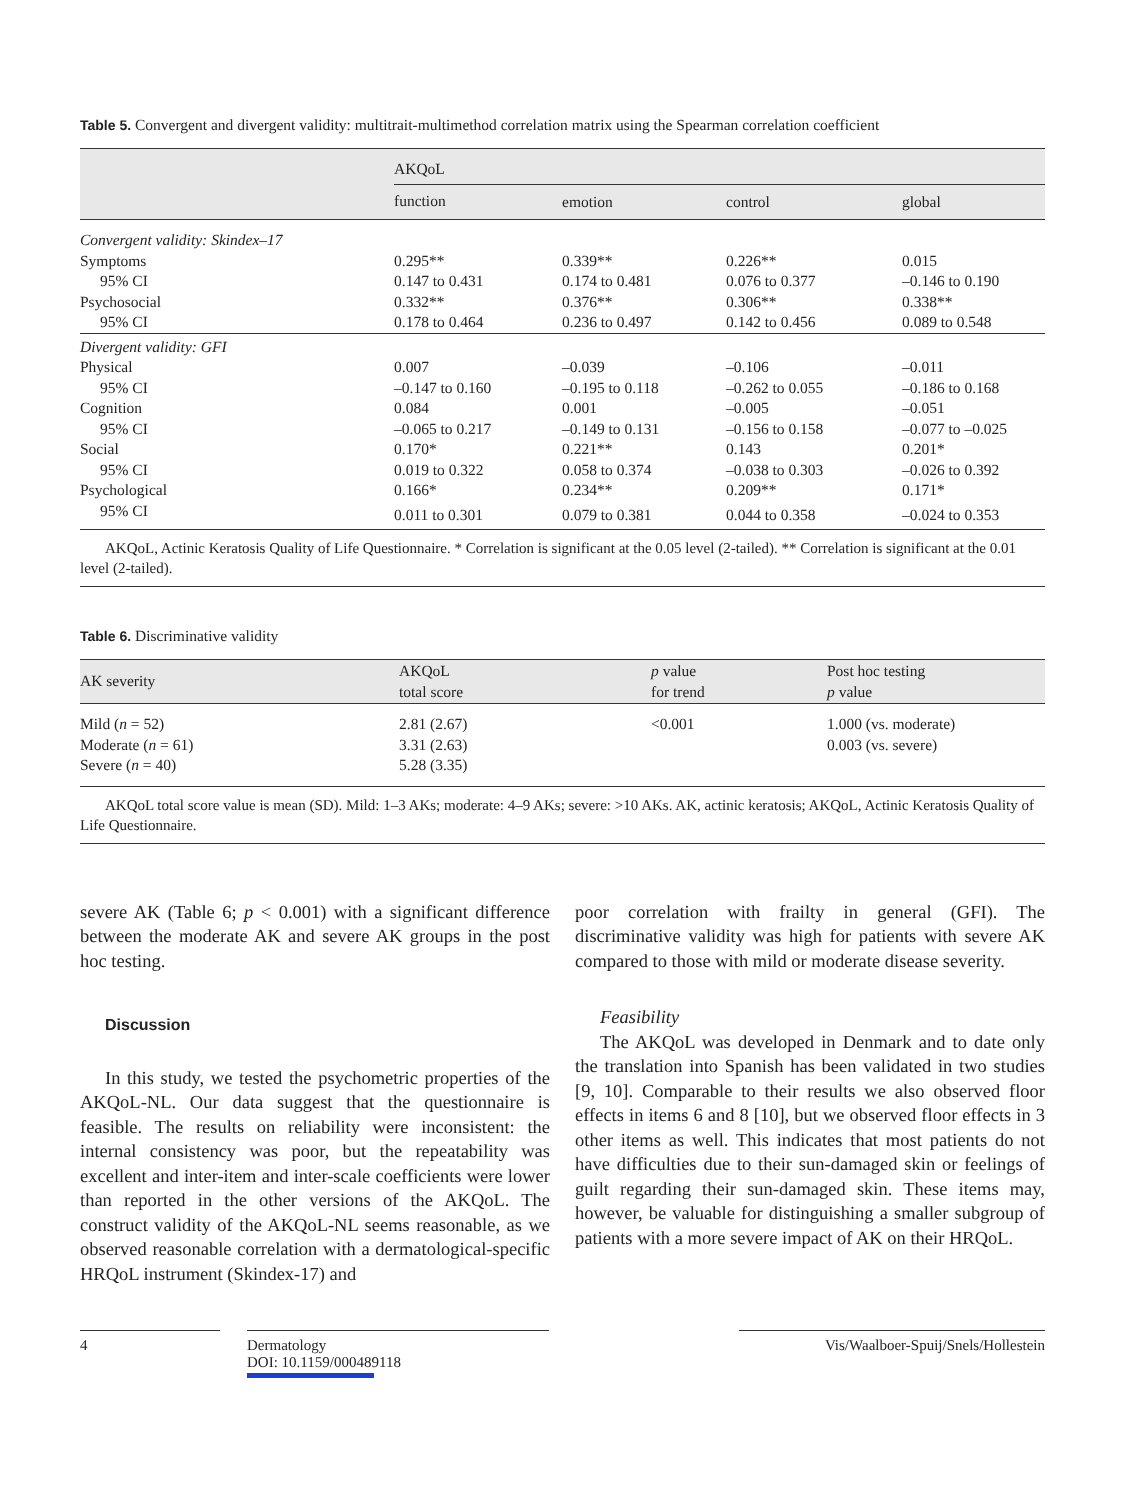Table 5. Convergent and divergent validity: multitrait-multimethod correlation matrix using the Spearman correlation coefficient
| | AKQoL | | | |
| --- | --- | --- | --- | --- |
| | function | emotion | control | global |
| Convergent validity: Skindex–17 | | | | |
| Symptoms | 0.295** | 0.339** | 0.226** | 0.015 |
| 95% CI | 0.147 to 0.431 | 0.174 to 0.481 | 0.076 to 0.377 | –0.146 to 0.190 |
| Psychosocial | 0.332** | 0.376** | 0.306** | 0.338** |
| 95% CI | 0.178 to 0.464 | 0.236 to 0.497 | 0.142 to 0.456 | 0.089 to 0.548 |
| Divergent validity: GFI | | | | |
| Physical | 0.007 | –0.039 | –0.106 | –0.011 |
| 95% CI | –0.147 to 0.160 | –0.195 to 0.118 | –0.262 to 0.055 | –0.186 to 0.168 |
| Cognition | 0.084 | 0.001 | –0.005 | –0.051 |
| 95% CI | –0.065 to 0.217 | –0.149 to 0.131 | –0.156 to 0.158 | –0.077 to –0.025 |
| Social | 0.170* | 0.221** | 0.143 | 0.201* |
| 95% CI | 0.019 to 0.322 | 0.058 to 0.374 | –0.038 to 0.303 | –0.026 to 0.392 |
| Psychological | 0.166* | 0.234** | 0.209** | 0.171* |
| 95% CI | 0.011 to 0.301 | 0.079 to 0.381 | 0.044 to 0.358 | –0.024 to 0.353 |
AKQoL, Actinic Keratosis Quality of Life Questionnaire. * Correlation is significant at the 0.05 level (2-tailed). ** Correlation is significant at the 0.01 level (2-tailed).
Table 6. Discriminative validity
| AK severity | AKQoL total score | p value for trend | Post hoc testing p value |
| --- | --- | --- | --- |
| Mild ( n = 52) Moderate ( n = 61) Severe ( n = 40) | 2.81 (2.67) 3.31 (2.63) 5.28 (3.35) | <0.001 | 1.000 (vs. moderate) 0.003 (vs. severe) |
AKQoL total score value is mean (SD). Mild: 1–3 AKs; moderate: 4–9 AKs; severe: >10 AKs. AK, actinic keratosis; AKQoL, Actinic Keratosis Quality of Life Questionnaire.
severe AK (Table 6; p < 0.001) with a significant difference between the moderate AK and severe AK groups in the post hoc testing.
Discussion
In this study, we tested the psychometric properties of the AKQoL-NL. Our data suggest that the questionnaire is feasible. The results on reliability were inconsistent: the internal consistency was poor, but the repeatability was excellent and inter-item and inter-scale coefficients were lower than reported in the other versions of the AKQoL. The construct validity of the AKQoL-NL seems reasonable, as we observed reasonable correlation with a dermatological-specific HRQoL instrument (Skindex-17) and
poor correlation with frailty in general (GFI). The discriminative validity was high for patients with severe AK compared to those with mild or moderate disease severity.
Feasibility
The AKQoL was developed in Denmark and to date only the translation into Spanish has been validated in two studies [9, 10]. Comparable to their results we also observed floor effects in items 6 and 8 [10], but we observed floor effects in 3 other items as well. This indicates that most patients do not have difficulties due to their sun-damaged skin or feelings of guilt regarding their sun-damaged skin. These items may, however, be valuable for distinguishing a smaller subgroup of patients with a more severe impact of AK on their HRQoL.
4 Dermatology
DOI: 10.1159/000489118
Vis/Waalboer-Spuij/Snels/Hollestein